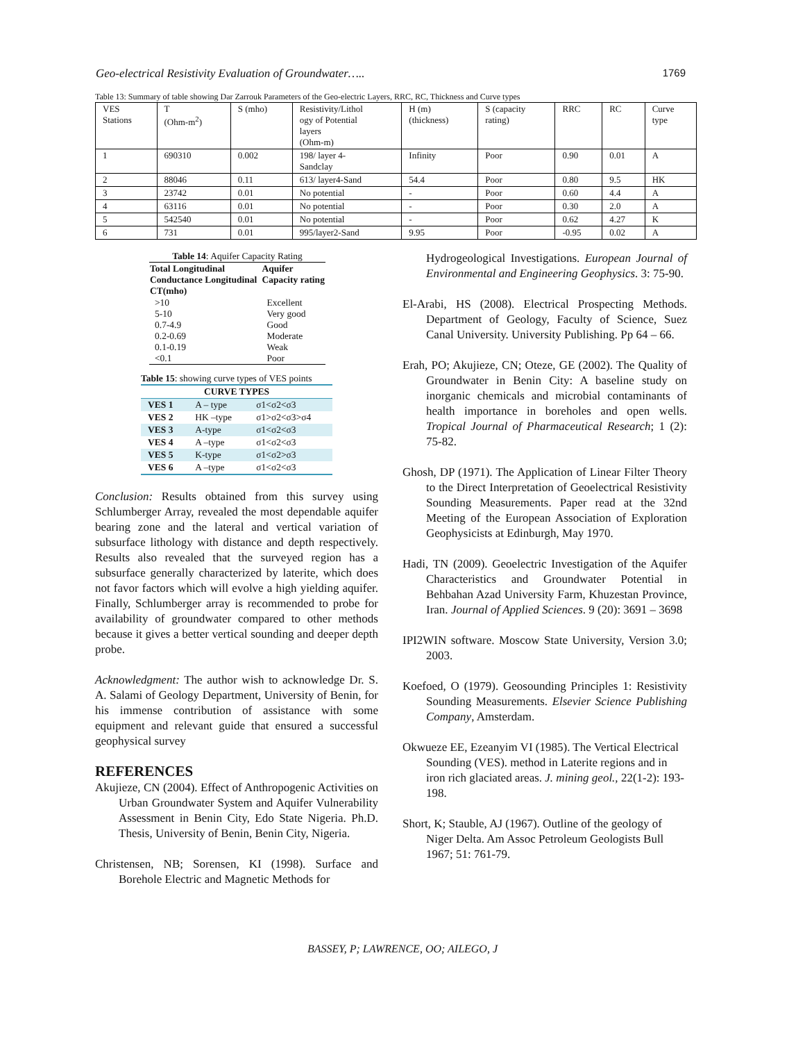Geo-electrical Resistivity Evaluation of Groundwater….. 1769
Table 13: Summary of table showing Dar Zarrouk Parameters of the Geo-electric Layers, RRC, RC, Thickness and Curve types
| VES Stations | T (Ohm-m<sup>2</sup>) | S (mho) | Resistivity/Lithol ogy of Potential layers (Ohm-m) | H (m) (thickness) | S (capacity rating) | RRC | RC | Curve type |
| 1 | 690310 | 0.002 | 198/ layer 4- Sandclay | Infinity | Poor | 0.90 | 0.01 | A |
| 2 | 88046 | 0.11 | 613/ layer4-Sand | 54.4 | Poor | 0.80 | 9.5 | HK |
| 3 | 23742 | 0.01 | No potential | - | Poor | 0.60 | 4.4 | A |
| 4 | 63116 | 0.01 | No potential | - | Poor | 0.30 | 2.0 | A |
| 5 | 542540 | 0.01 | No potential | - | Poor | 0.62 | 4.27 | K |
| 6 | 731 | 0.01 | 995/layer2-Sand | 9.95 | Poor | -0.95 | 0.02 | A |
| Table 14 : Aquifer Capacity Rating | |
| Total Longitudinal Conductance Longitudinal CT(mho) | Aquifer Capacity rating |
| >10 | Excellent |
| 5-10 | Very good |
| 0.7-4.9 | Good |
| 0.2-0.69 | Moderate |
| 0.1-0.19 | Weak |
| <0.1 | Poor |
Table 15: showing curve types of VES points
| CURVE TYPES | | |
| --- | --- | --- |
| VES 1 | A – type | σ1<σ2<σ3 |
| VES 2 | HK –type | σ1>σ2<σ3>σ4 |
| VES 3 | A-type | σ1<σ2<σ3 |
| VES 4 | A –type | σ1<σ2<σ3 |
| VES 5 | K-type | σ1<σ2>σ3 |
| VES 6 | A –type | σ1<σ2<σ3 |
Conclusion: Results obtained from this survey using Schlumberger Array, revealed the most dependable aquifer bearing zone and the lateral and vertical variation of subsurface lithology with distance and depth respectively. Results also revealed that the surveyed region has a subsurface generally characterized by laterite, which does not favor factors which will evolve a high yielding aquifer. Finally, Schlumberger array is recommended to probe for availability of groundwater compared to other methods because it gives a better vertical sounding and deeper depth probe.
Acknowledgment: The author wish to acknowledge Dr. S. A. Salami of Geology Department, University of Benin, for his immense contribution of assistance with some equipment and relevant guide that ensured a successful geophysical survey
REFERENCES
Akujieze, CN (2004). Effect of Anthropogenic Activities on Urban Groundwater System and Aquifer Vulnerability Assessment in Benin City, Edo State Nigeria. Ph.D. Thesis, University of Benin, Benin City, Nigeria.
Christensen, NB; Sorensen, KI (1998). Surface and Borehole Electric and Magnetic Methods for
Hydrogeological Investigations. European Journal of Environmental and Engineering Geophysics. 3: 75-90.
El-Arabi, HS (2008). Electrical Prospecting Methods. Department of Geology, Faculty of Science, Suez Canal University. University Publishing. Pp 64 – 66.
Erah, PO; Akujieze, CN; Oteze, GE (2002). The Quality of Groundwater in Benin City: A baseline study on inorganic chemicals and microbial contaminants of health importance in boreholes and open wells. Tropical Journal of Pharmaceutical Research; 1 (2): 75-82.
Ghosh, DP (1971). The Application of Linear Filter Theory to the Direct Interpretation of Geoelectrical Resistivity Sounding Measurements. Paper read at the 32nd Meeting of the European Association of Exploration Geophysicists at Edinburgh, May 1970.
Hadi, TN (2009). Geoelectric Investigation of the Aquifer Characteristics and Groundwater Potential in Behbahan Azad University Farm, Khuzestan Province, Iran. Journal of Applied Sciences. 9 (20): 3691 – 3698
IPI2WIN software. Moscow State University, Version 3.0; 2003.
Koefoed, O (1979). Geosounding Principles 1: Resistivity Sounding Measurements. Elsevier Science Publishing Company, Amsterdam.
Okwueze EE, Ezeanyim VI (1985). The Vertical Electrical Sounding (VES). method in Laterite regions and in iron rich glaciated areas. J. mining geol., 22(1-2): 193- 198.
Short, K; Stauble, AJ (1967). Outline of the geology of Niger Delta. Am Assoc Petroleum Geologists Bull 1967; 51: 761-79.
BASSEY, P; LAWRENCE, OO; AILEGO, J